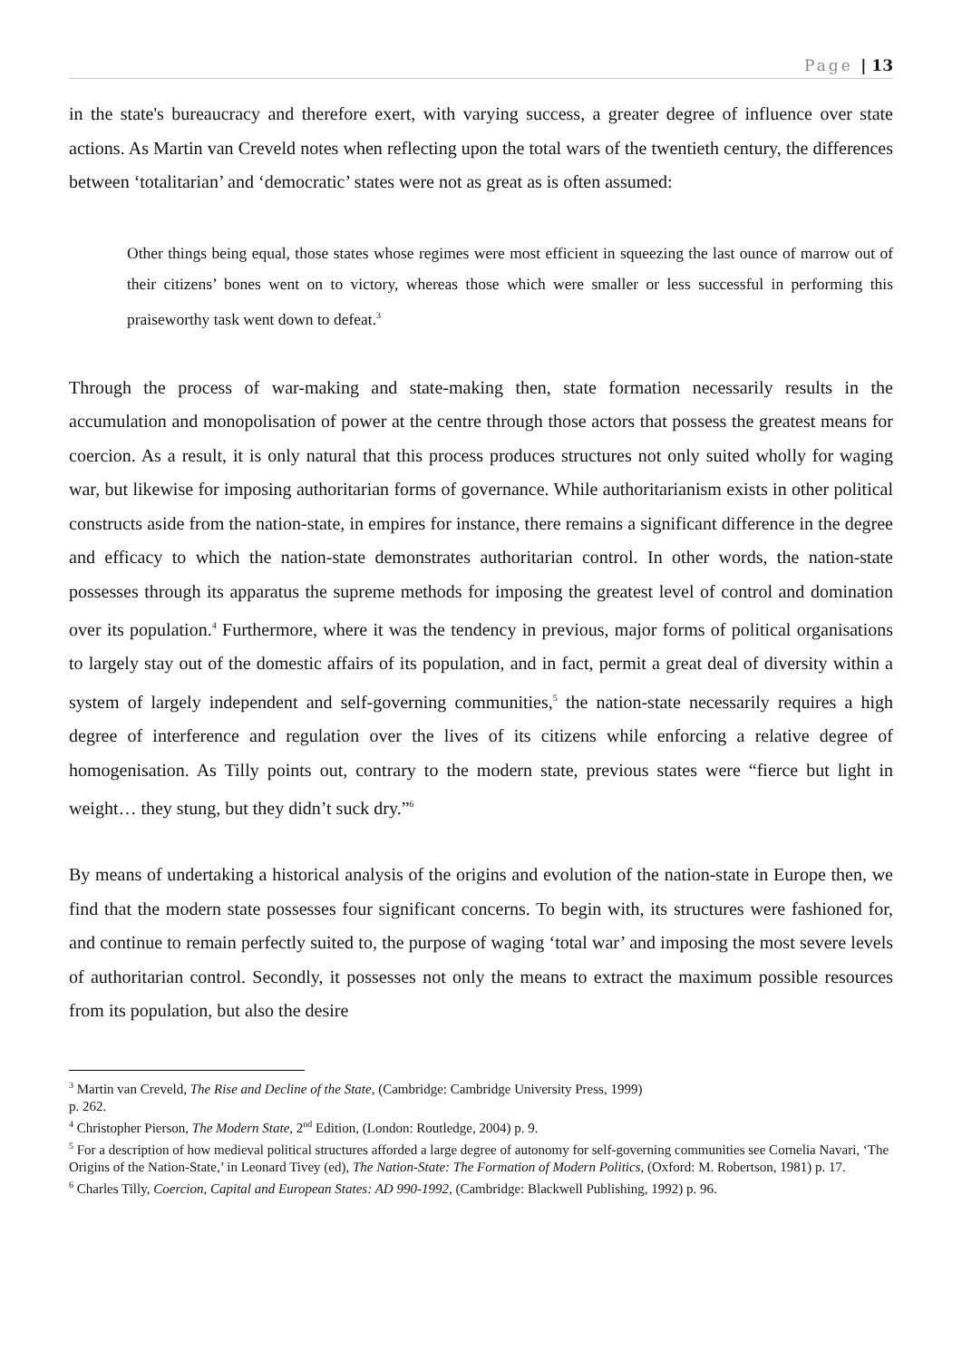Page | 13
in the state's bureaucracy and therefore exert, with varying success, a greater degree of influence over state actions. As Martin van Creveld notes when reflecting upon the total wars of the twentieth century, the differences between ‘totalitarian’ and ‘democratic’ states were not as great as is often assumed:
Other things being equal, those states whose regimes were most efficient in squeezing the last ounce of marrow out of their citizens’ bones went on to victory, whereas those which were smaller or less successful in performing this praiseworthy task went down to defeat.<sup>3</sup>
Through the process of war-making and state-making then, state formation necessarily results in the accumulation and monopolisation of power at the centre through those actors that possess the greatest means for coercion. As a result, it is only natural that this process produces structures not only suited wholly for waging war, but likewise for imposing authoritarian forms of governance. While authoritarianism exists in other political constructs aside from the nation-state, in empires for instance, there remains a significant difference in the degree and efficacy to which the nation-state demonstrates authoritarian control. In other words, the nation-state possesses through its apparatus the supreme methods for imposing the greatest level of control and domination over its population.<sup>4</sup> Furthermore, where it was the tendency in previous, major forms of political organisations to largely stay out of the domestic affairs of its population, and in fact, permit a great deal of diversity within a system of largely independent and self-governing communities,<sup>5</sup> the nation-state necessarily requires a high degree of interference and regulation over the lives of its citizens while enforcing a relative degree of homogenisation. As Tilly points out, contrary to the modern state, previous states were “fierce but light in weight… they stung, but they didn’t suck dry.”<sup>6</sup>
By means of undertaking a historical analysis of the origins and evolution of the nation-state in Europe then, we find that the modern state possesses four significant concerns. To begin with, its structures were fashioned for, and continue to remain perfectly suited to, the purpose of waging ‘total war’ and imposing the most severe levels of authoritarian control. Secondly, it possesses not only the means to extract the maximum possible resources from its population, but also the desire
<sup>3</sup> Martin van Creveld, The Rise and Decline of the State, (Cambridge: Cambridge University Press, 1999)
p. 262.
<sup>4</sup> Christopher Pierson, The Modern State, 2<sup>nd</sup> Edition, (London: Routledge, 2004) p. 9.
<sup>5</sup> For a description of how medieval political structures afforded a large degree of autonomy for self-governing communities see Cornelia Navari, ‘The Origins of the Nation-State,’ in Leonard Tivey (ed), The Nation-State: The Formation of Modern Politics, (Oxford: M. Robertson, 1981) p. 17.
<sup>6</sup> Charles Tilly, Coercion, Capital and European States: AD 990-1992, (Cambridge: Blackwell Publishing, 1992) p. 96.